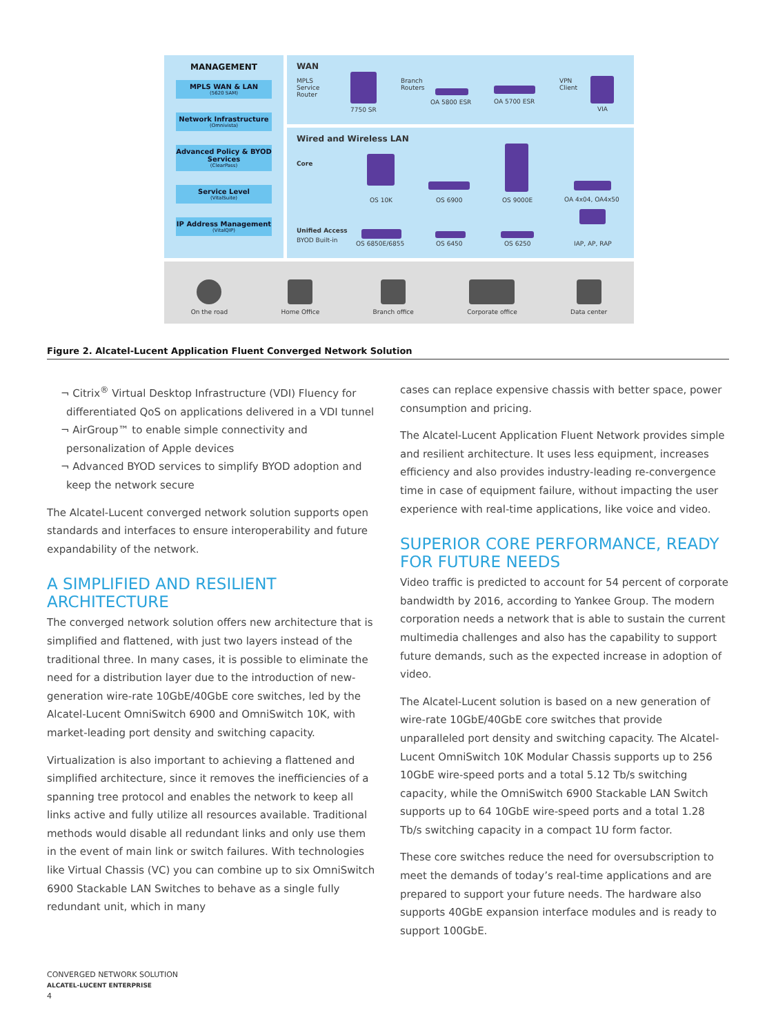MANAGEMENT
MPLS WAN & LAN
(5620 SAM)
Network Infrastructure
(Omnivista)
Advanced Policy & BYOD Services
(ClearPass)
Service Level
(VitalSuite)
IP Address Management
(VitalQIP)
WAN
MPLS
Service
Router
7750 SR
Branch
Routers
OA 5800 ESR OA 5700 ESR
VPN
Client
VIA
Wired and Wireless LAN
Core
OS 10K OS 6900 OS 9000E OA 4x04, OA4x50
Unified Access
BYOD Built-in OS 6850E/6855 OS 6450 OS 6250 IAP, AP, RAP
On the road
Home Office
Branch office
Corporate office
Data center
Figure 2. Alcatel-Lucent Application Fluent Converged Network Solution
¬ Citrix<sup>®</sup> Virtual Desktop Infrastructure (VDI) Fluency for differentiated QoS on applications delivered in a VDI tunnel
¬ AirGroup™ to enable simple connectivity and personalization of Apple devices
¬ Advanced BYOD services to simplify BYOD adoption and keep the network secure
The Alcatel-Lucent converged network solution supports open standards and interfaces to ensure interoperability and future expandability of the network.
A SIMPLIFIED AND RESILIENT ARCHITECTURE
The converged network solution offers new architecture that is simplified and flattened, with just two layers instead of the traditional three. In many cases, it is possible to eliminate the need for a distribution layer due to the introduction of new-generation wire-rate 10GbE/40GbE core switches, led by the Alcatel-Lucent OmniSwitch 6900 and OmniSwitch 10K, with market-leading port density and switching capacity.
Virtualization is also important to achieving a flattened and simplified architecture, since it removes the inefficiencies of a spanning tree protocol and enables the network to keep all links active and fully utilize all resources available. Traditional methods would disable all redundant links and only use them in the event of main link or switch failures. With technologies like Virtual Chassis (VC) you can combine up to six OmniSwitch 6900 Stackable LAN Switches to behave as a single fully redundant unit, which in many
cases can replace expensive chassis with better space, power consumption and pricing.
The Alcatel-Lucent Application Fluent Network provides simple and resilient architecture. It uses less equipment, increases efficiency and also provides industry-leading re-convergence time in case of equipment failure, without impacting the user experience with real-time applications, like voice and video.
SUPERIOR CORE PERFORMANCE, READY FOR FUTURE NEEDS
Video traffic is predicted to account for 54 percent of corporate bandwidth by 2016, according to Yankee Group. The modern corporation needs a network that is able to sustain the current multimedia challenges and also has the capability to support future demands, such as the expected increase in adoption of video.
The Alcatel-Lucent solution is based on a new generation of wire-rate 10GbE/40GbE core switches that provide unparalleled port density and switching capacity. The Alcatel-Lucent OmniSwitch 10K Modular Chassis supports up to 256 10GbE wire-speed ports and a total 5.12 Tb/s switching capacity, while the OmniSwitch 6900 Stackable LAN Switch supports up to 64 10GbE wire-speed ports and a total 1.28 Tb/s switching capacity in a compact 1U form factor.
These core switches reduce the need for oversubscription to meet the demands of today’s real-time applications and are prepared to support your future needs. The hardware also supports 40GbE expansion interface modules and is ready to support 100GbE.
CONVERGED NETWORK SOLUTION
ALCATEL-LUCENT ENTERPRISE
4